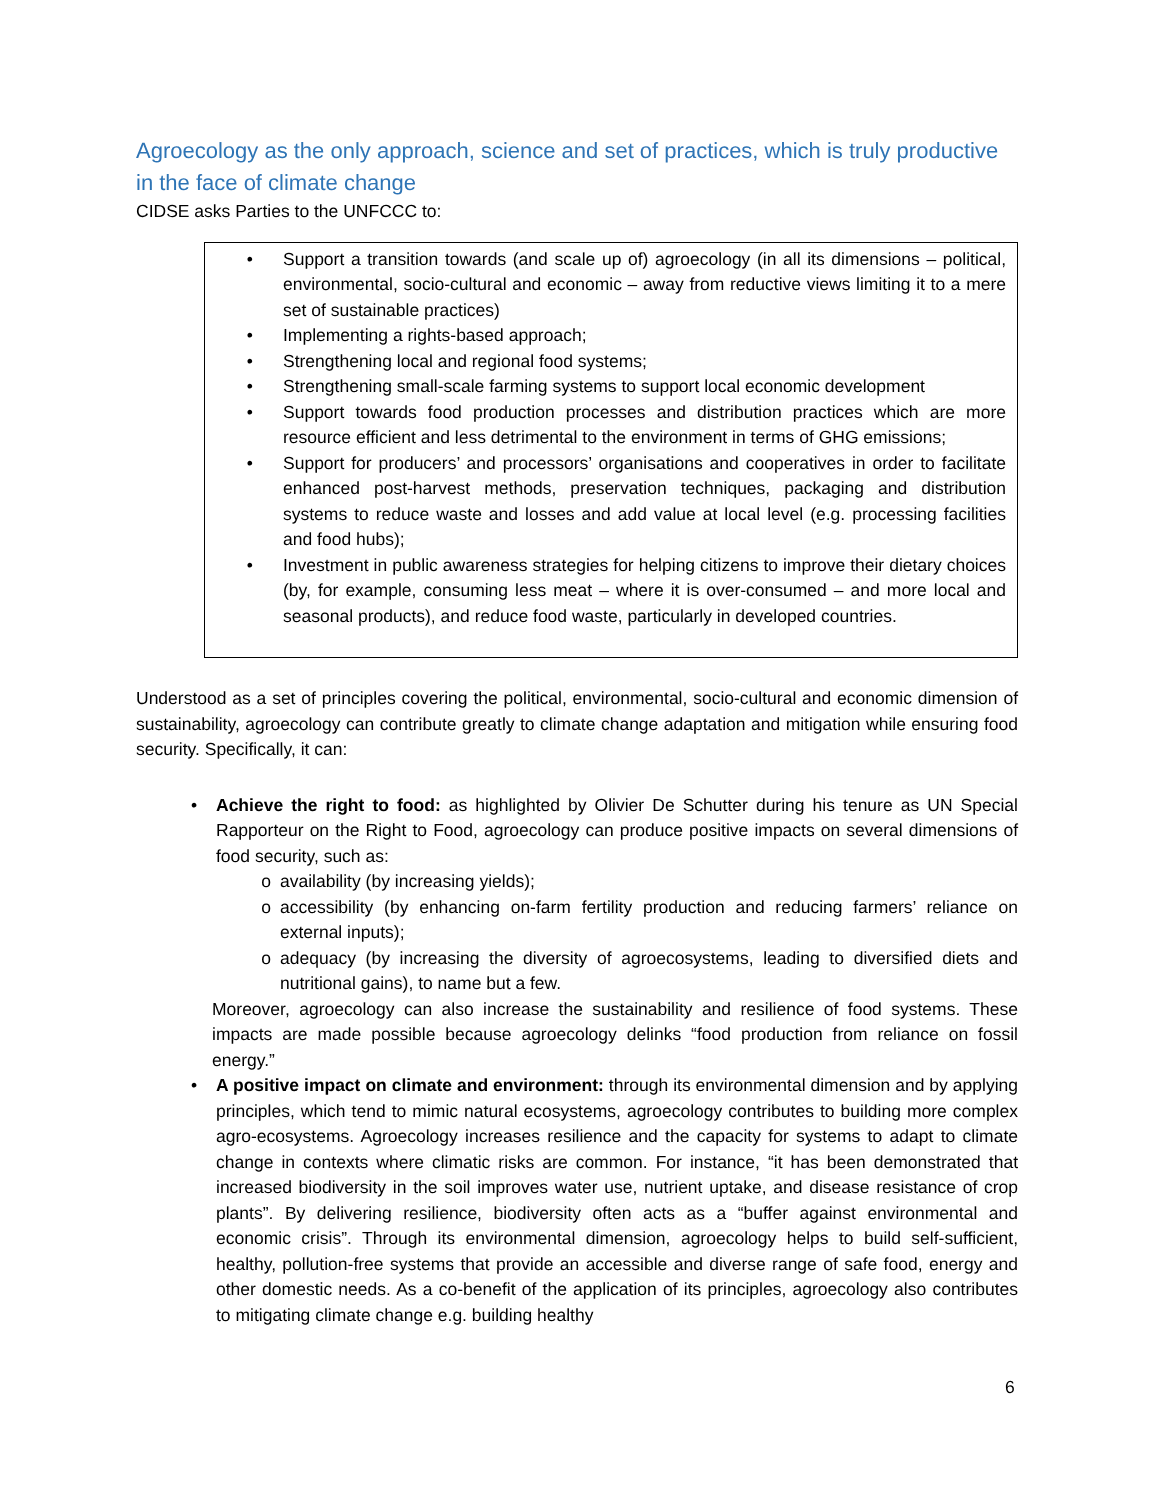Agroecology as the only approach, science and set of practices, which is truly productive in the face of climate change
CIDSE asks Parties to the UNFCCC to:
• Support a transition towards (and scale up of) agroecology (in all its dimensions – political, environmental, socio-cultural and economic – away from reductive views limiting it to a mere set of sustainable practices)
• Implementing a rights-based approach;
• Strengthening local and regional food systems;
• Strengthening small-scale farming systems to support local economic development
• Support towards food production processes and distribution practices which are more resource efficient and less detrimental to the environment in terms of GHG emissions;
• Support for producers’ and processors’ organisations and cooperatives in order to facilitate enhanced post-harvest methods, preservation techniques, packaging and distribution systems to reduce waste and losses and add value at local level (e.g. processing facilities and food hubs);
• Investment in public awareness strategies for helping citizens to improve their dietary choices (by, for example, consuming less meat – where it is over-consumed – and more local and seasonal products), and reduce food waste, particularly in developed countries.
Understood as a set of principles covering the political, environmental, socio-cultural and economic dimension of sustainability, agroecology can contribute greatly to climate change adaptation and mitigation while ensuring food security. Specifically, it can:
• Achieve the right to food: as highlighted by Olivier De Schutter during his tenure as UN Special Rapporteur on the Right to Food, agroecology can produce positive impacts on several dimensions of food security, such as:
o availability (by increasing yields);
o accessibility (by enhancing on-farm fertility production and reducing farmers’ reliance on external inputs);
o adequacy (by increasing the diversity of agroecosystems, leading to diversified diets and nutritional gains), to name but a few.
Moreover, agroecology can also increase the sustainability and resilience of food systems. These impacts are made possible because agroecology delinks “food production from reliance on fossil energy.”
• A positive impact on climate and environment: through its environmental dimension and by applying principles, which tend to mimic natural ecosystems, agroecology contributes to building more complex agro-ecosystems. Agroecology increases resilience and the capacity for systems to adapt to climate change in contexts where climatic risks are common. For instance, “it has been demonstrated that increased biodiversity in the soil improves water use, nutrient uptake, and disease resistance of crop plants”. By delivering resilience, biodiversity often acts as a “buffer against environmental and economic crisis”. Through its environmental dimension, agroecology helps to build self-sufficient, healthy, pollution-free systems that provide an accessible and diverse range of safe food, energy and other domestic needs. As a co-benefit of the application of its principles, agroecology also contributes to mitigating climate change e.g. building healthy
6